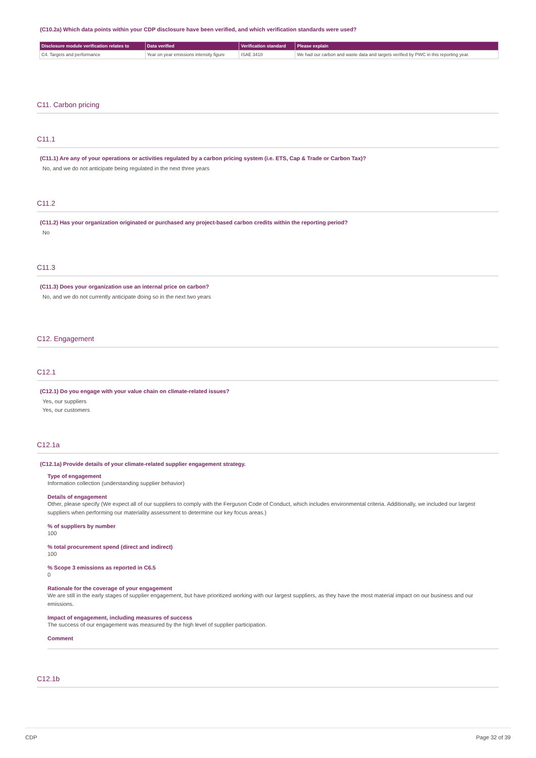(C10.2a) Which data points within your CDP disclosure have been verified, and which verification standards were used?
| Disclosure module verification relates to | Data verified | Verification standard | Please explain |
| --- | --- | --- | --- |
| C4. Targets and performance | Year on year emissions intensity figure | ISAE 3410 | We had our carbon and waste data and targets verified by PWC in this reporting year. |
C11. Carbon pricing
C11.1
(C11.1) Are any of your operations or activities regulated by a carbon pricing system (i.e. ETS, Cap & Trade or Carbon Tax)?
No, and we do not anticipate being regulated in the next three years
C11.2
(C11.2) Has your organization originated or purchased any project-based carbon credits within the reporting period?
No
C11.3
(C11.3) Does your organization use an internal price on carbon?
No, and we do not currently anticipate doing so in the next two years
C12. Engagement
C12.1
(C12.1) Do you engage with your value chain on climate-related issues?
Yes, our suppliers
Yes, our customers
C12.1a
(C12.1a) Provide details of your climate-related supplier engagement strategy.
Type of engagement
Information collection (understanding supplier behavior)
Details of engagement
Other, please specify (We expect all of our suppliers to comply with the Ferguson Code of Conduct, which includes environmental criteria. Additionally, we included our largest suppliers when performing our materiality assessment to determine our key focus areas.)
% of suppliers by number
100
% total procurement spend (direct and indirect)
100
% Scope 3 emissions as reported in C6.5
0
Rationale for the coverage of your engagement
We are still in the early stages of supplier engagement, but have prioritized working with our largest suppliers, as they have the most material impact on our business and our emissions.
Impact of engagement, including measures of success
The success of our engagement was measured by the high level of supplier participation.
Comment
C12.1b
CDP Page 32 of 39